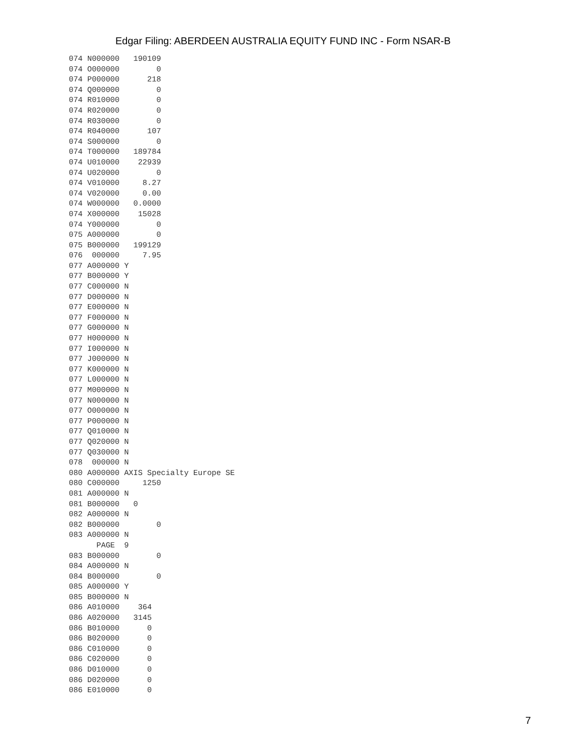Edgar Filing: ABERDEEN AUSTRALIA EQUITY FUND INC - Form NSAR-B
074 N000000   190109
074 O000000        0
074 P000000      218
074 Q000000        0
074 R010000        0
074 R020000        0
074 R030000        0
074 R040000      107
074 S000000        0
074 T000000   189784
074 U010000    22939
074 U020000        0
074 V010000     8.27
074 V020000     0.00
074 W000000   0.0000
074 X000000    15028
074 Y000000        0
075 A000000        0
075 B000000   199129
076  000000     7.95
077 A000000 Y
077 B000000 Y
077 C000000 N
077 D000000 N
077 E000000 N
077 F000000 N
077 G000000 N
077 H000000 N
077 I000000 N
077 J000000 N
077 K000000 N
077 L000000 N
077 M000000 N
077 N000000 N
077 O000000 N
077 P000000 N
077 Q010000 N
077 Q020000 N
077 Q030000 N
078  000000 N
080 A000000 AXIS Specialty Europe SE
080 C000000     1250
081 A000000 N
081 B000000   0
082 A000000 N
082 B000000        0
083 A000000 N
      PAGE  9
083 B000000        0
084 A000000 N
084 B000000        0
085 A000000 Y
085 B000000 N
086 A010000    364
086 A020000   3145
086 B010000      0
086 B020000      0
086 C010000      0
086 C020000      0
086 D010000      0
086 D020000      0
086 E010000      0
7